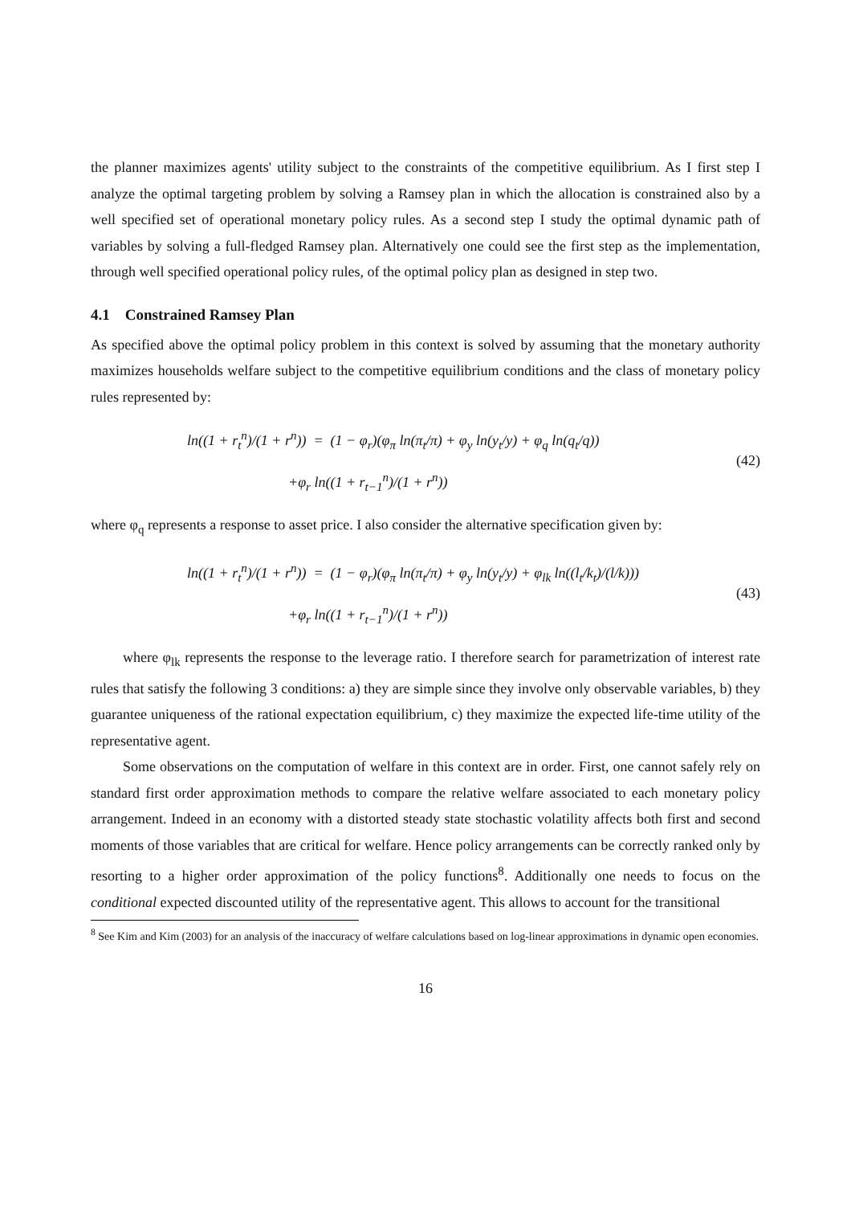the planner maximizes agents' utility subject to the constraints of the competitive equilibrium. As I first step I analyze the optimal targeting problem by solving a Ramsey plan in which the allocation is constrained also by a well specified set of operational monetary policy rules. As a second step I study the optimal dynamic path of variables by solving a full-fledged Ramsey plan. Alternatively one could see the first step as the implementation, through well specified operational policy rules, of the optimal policy plan as designed in step two.
4.1 Constrained Ramsey Plan
As specified above the optimal policy problem in this context is solved by assuming that the monetary authority maximizes households welfare subject to the competitive equilibrium conditions and the class of monetary policy rules represented by:
ln((1 + r<sub>t</sub><sup>n</sup>)/(1 + r<sup>n</sup>)) = (1 − φ<sub>r</sub>)(φ<sub>π</sub> ln(π<sub>t</sub>/π) + φ<sub>y</sub> ln(y<sub>t</sub>/y) + φ<sub>q</sub> ln(q<sub>t</sub>/q))
+φ<sub>r</sub> ln((1 + r<sub>t−1</sub><sup>n</sup>)/(1 + r<sup>n</sup>))
(42)
where φ<sub>q</sub> represents a response to asset price. I also consider the alternative specification given by:
ln((1 + r<sub>t</sub><sup>n</sup>)/(1 + r<sup>n</sup>)) = (1 − φ<sub>r</sub>)(φ<sub>π</sub> ln(π<sub>t</sub>/π) + φ<sub>y</sub> ln(y<sub>t</sub>/y) + φ<sub>lk</sub> ln((l<sub>t</sub>/k<sub>t</sub>)/(l/k)))
+φ<sub>r</sub> ln((1 + r<sub>t−1</sub><sup>n</sup>)/(1 + r<sup>n</sup>))
(43)
where φ<sub>lk</sub> represents the response to the leverage ratio. I therefore search for parametrization of interest rate rules that satisfy the following 3 conditions: a) they are simple since they involve only observable variables, b) they guarantee uniqueness of the rational expectation equilibrium, c) they maximize the expected life-time utility of the representative agent.
Some observations on the computation of welfare in this context are in order. First, one cannot safely rely on standard first order approximation methods to compare the relative welfare associated to each monetary policy arrangement. Indeed in an economy with a distorted steady state stochastic volatility affects both first and second moments of those variables that are critical for welfare. Hence policy arrangements can be correctly ranked only by resorting to a higher order approximation of the policy functions<sup>8</sup>. Additionally one needs to focus on the conditional expected discounted utility of the representative agent. This allows to account for the transitional
<sup>8</sup> See Kim and Kim (2003) for an analysis of the inaccuracy of welfare calculations based on log-linear approximations in dynamic open economies.
16